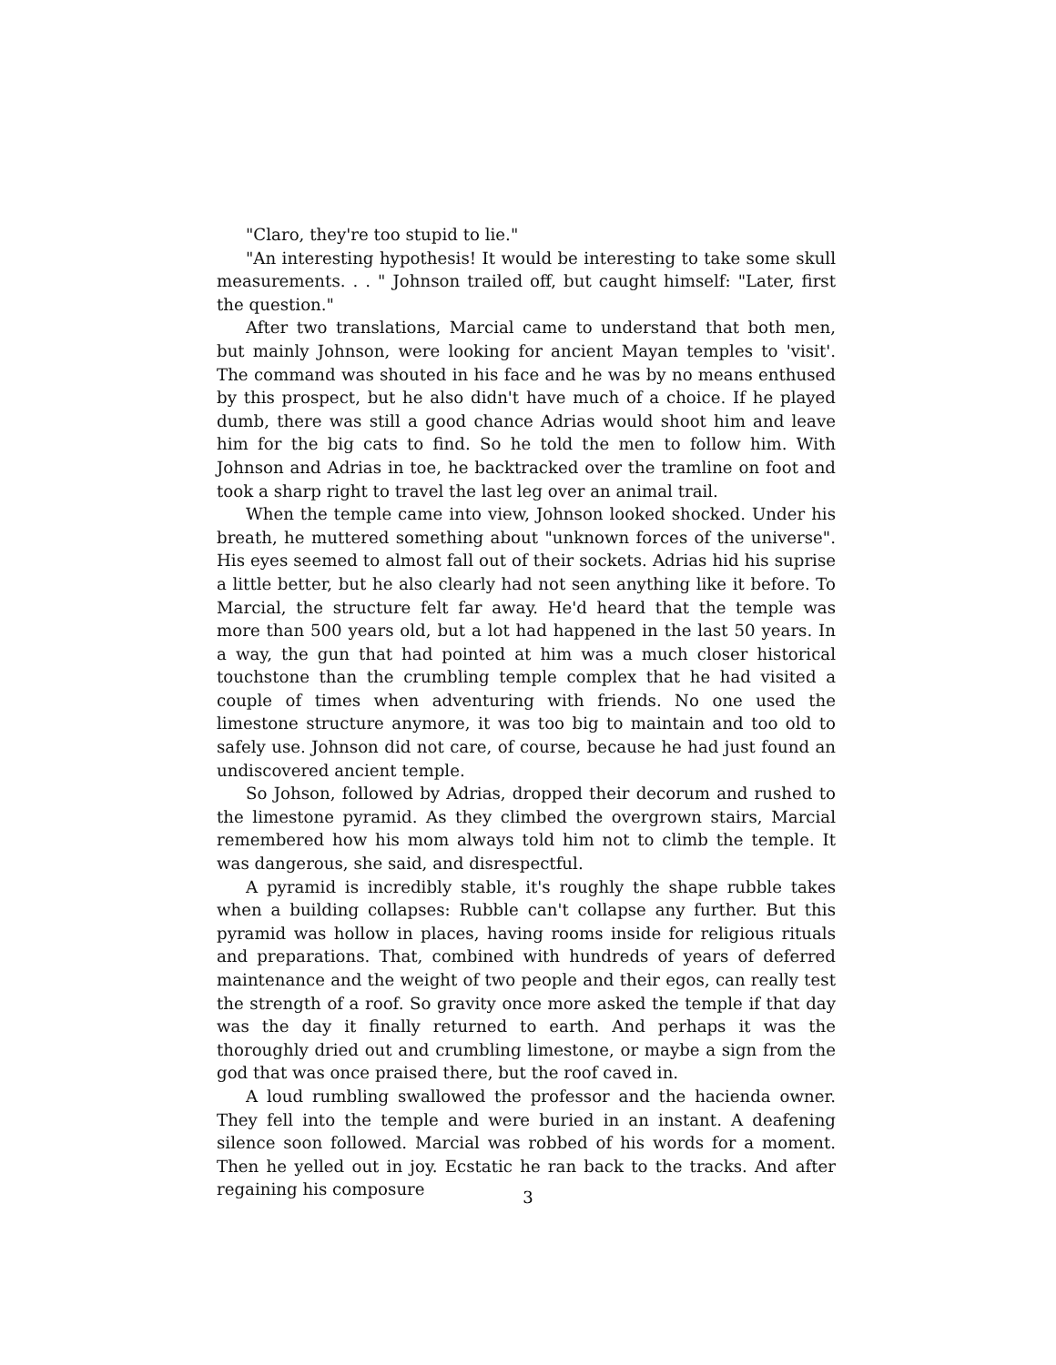"Claro, they're too stupid to lie."
"An interesting hypothesis! It would be interesting to take some skull measurements. . . " Johnson trailed off, but caught himself: "Later, first the question."
After two translations, Marcial came to understand that both men, but mainly Johnson, were looking for ancient Mayan temples to 'visit'. The command was shouted in his face and he was by no means enthused by this prospect, but he also didn't have much of a choice. If he played dumb, there was still a good chance Adrias would shoot him and leave him for the big cats to find. So he told the men to follow him. With Johnson and Adrias in toe, he backtracked over the tramline on foot and took a sharp right to travel the last leg over an animal trail.
When the temple came into view, Johnson looked shocked. Under his breath, he muttered something about "unknown forces of the universe". His eyes seemed to almost fall out of their sockets. Adrias hid his suprise a little better, but he also clearly had not seen anything like it before. To Marcial, the structure felt far away. He'd heard that the temple was more than 500 years old, but a lot had happened in the last 50 years. In a way, the gun that had pointed at him was a much closer historical touchstone than the crumbling temple complex that he had visited a couple of times when adventuring with friends. No one used the limestone structure anymore, it was too big to maintain and too old to safely use. Johnson did not care, of course, because he had just found an undiscovered ancient temple.
So Johson, followed by Adrias, dropped their decorum and rushed to the limestone pyramid. As they climbed the overgrown stairs, Marcial remembered how his mom always told him not to climb the temple. It was dangerous, she said, and disrespectful.
A pyramid is incredibly stable, it's roughly the shape rubble takes when a building collapses: Rubble can't collapse any further. But this pyramid was hollow in places, having rooms inside for religious rituals and preparations. That, combined with hundreds of years of deferred maintenance and the weight of two people and their egos, can really test the strength of a roof. So gravity once more asked the temple if that day was the day it finally returned to earth. And perhaps it was the thoroughly dried out and crumbling limestone, or maybe a sign from the god that was once praised there, but the roof caved in.
A loud rumbling swallowed the professor and the hacienda owner. They fell into the temple and were buried in an instant. A deafening silence soon followed. Marcial was robbed of his words for a moment. Then he yelled out in joy. Ecstatic he ran back to the tracks. And after regaining his composure
3